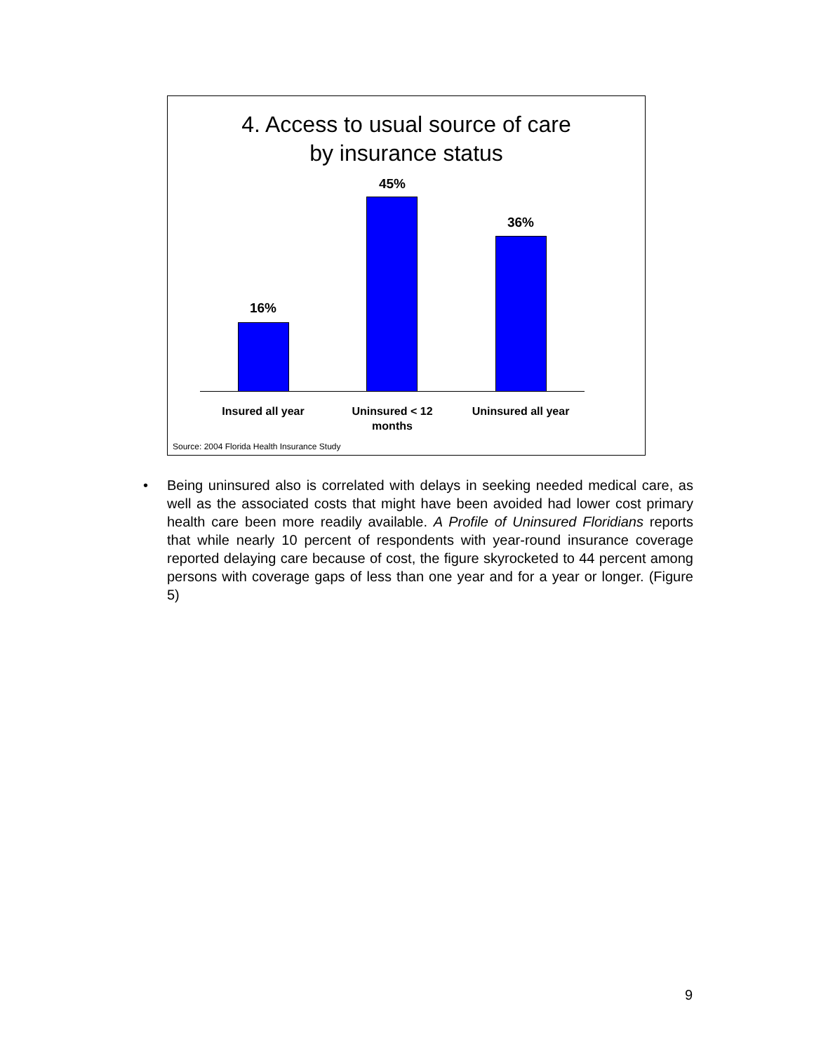4. Access to usual source of care
by insurance status
16%
45%
36%
Insured all year
Uninsured < 12 months
Uninsured all year
Source: 2004 Florida Health Insurance Study
• Being uninsured also is correlated with delays in seeking needed medical care, as well as the associated costs that might have been avoided had lower cost primary health care been more readily available. A Profile of Uninsured Floridians reports that while nearly 10 percent of respondents with year-round insurance coverage reported delaying care because of cost, the figure skyrocketed to 44 percent among persons with coverage gaps of less than one year and for a year or longer. (Figure 5)
9